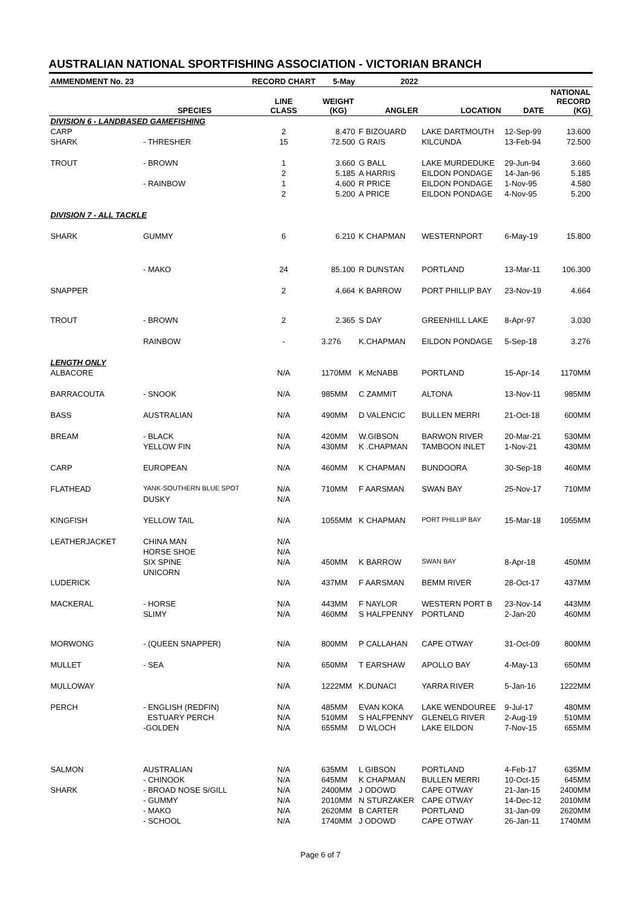AUSTRALIAN NATIONAL SPORTFISHING ASSOCIATION - VICTORIAN BRANCH
| AMMENDMENT No. 23 | | RECORD CHART | 5-May | 2022 | | | |
| --- | --- | --- | --- | --- | --- | --- | --- |
| | SPECIES | LINE CLASS | WEIGHT (KG) | ANGLER | LOCATION | DATE | NATIONAL RECORD (KG) |
| DIVISION 6 - LANDBASED GAMEFISHING | | | | | | | |
| CARP | | 2 | 8.470 | F BIZOUARD | LAKE DARTMOUTH | 12-Sep-99 | 13.600 |
| SHARK | - THRESHER | 15 | 72.500 | G RAIS | KILCUNDA | 13-Feb-94 | 72.500 |
| TROUT | - BROWN | 1 | 3.660 | G BALL | LAKE MURDEDUKE | 29-Jun-94 | 3.660 |
| | | 2 | 5.185 | A HARRIS | EILDON PONDAGE | 14-Jan-96 | 5.185 |
| | - RAINBOW | 1 | 4.600 | R PRICE | EILDON PONDAGE | 1-Nov-95 | 4.580 |
| | | 2 | 5.200 | A PRICE | EILDON PONDAGE | 4-Nov-95 | 5.200 |
| DIVISION 7 - ALL TACKLE | | | | | | | |
| SHARK | GUMMY | 6 | 6.210 | K CHAPMAN | WESTERNPORT | 6-May-19 | 15.800 |
| | - MAKO | 24 | 85.100 | R DUNSTAN | PORTLAND | 13-Mar-11 | 106.300 |
| SNAPPER | | 2 | 4.664 | K BARROW | PORT PHILLIP BAY | 23-Nov-19 | 4.664 |
| TROUT | - BROWN | 2 | 2.365 | S DAY | GREENHILL LAKE | 8-Apr-97 | 3.030 |
| | RAINBOW | - | 3.276 | K.CHAPMAN | EILDON PONDAGE | 5-Sep-18 | 3.276 |
| LENGTH ONLY | | | | | | | |
| ALBACORE | | N/A | 1170MM | K McNABB | PORTLAND | 15-Apr-14 | 1170MM |
| BARRACOUTA | - SNOOK | N/A | 985MM | C ZAMMIT | ALTONA | 13-Nov-11 | 985MM |
| BASS | AUSTRALIAN | N/A | 490MM | D VALENCIC | BULLEN MERRI | 21-Oct-18 | 600MM |
| BREAM | - BLACK | N/A | 420MM | W.GIBSON | BARWON RIVER | 20-Mar-21 | 530MM |
| | YELLOW FIN | N/A | 430MM | K .CHAPMAN | TAMBOON INLET | 1-Nov-21 | 430MM |
| CARP | EUROPEAN | N/A | 460MM | K CHAPMAN | BUNDOORA | 30-Sep-18 | 460MM |
| FLATHEAD | YANK-SOUTHERN BLUE SPOT | N/A | 710MM | F AARSMAN | SWAN BAY | 25-Nov-17 | 710MM |
| | DUSKY | N/A | | | | | |
| KINGFISH | YELLOW TAIL | N/A | 1055MM | K CHAPMAN | PORT PHILLIP BAY | 15-Mar-18 | 1055MM |
| LEATHERJACKET | CHINA MAN | N/A | | | | | |
| | HORSE SHOE | N/A | | | | | |
| | SIX SPINE | N/A | 450MM | K BARROW | SWAN BAY | 8-Apr-18 | 450MM |
| | UNICORN | | | | | | |
| LUDERICK | | N/A | 437MM | F AARSMAN | BEMM RIVER | 28-Oct-17 | 437MM |
| MACKERAL | - HORSE | N/A | 443MM | F NAYLOR | WESTERN PORT B | 23-Nov-14 | 443MM |
| | SLIMY | N/A | 460MM | S HALFPENNY | PORTLAND | 2-Jan-20 | 460MM |
| MORWONG | - (QUEEN SNAPPER) | N/A | 800MM | P CALLAHAN | CAPE OTWAY | 31-Oct-09 | 800MM |
| MULLET | - SEA | N/A | 650MM | T EARSHAW | APOLLO BAY | 4-May-13 | 650MM |
| MULLOWAY | | N/A | 1222MM | K.DUNACI | YARRA RIVER | 5-Jan-16 | 1222MM |
| PERCH | - ENGLISH (REDFIN) | N/A | 485MM | EVAN KOKA | LAKE WENDOUREE | 9-Jul-17 | 480MM |
| | ESTUARY PERCH | N/A | 510MM | S HALFPENNY | GLENELG RIVER | 2-Aug-19 | 510MM |
| | -GOLDEN | N/A | 655MM | D WLOCH | LAKE EILDON | 7-Nov-15 | 655MM |
| SALMON | AUSTRALIAN | N/A | 635MM | L GIBSON | PORTLAND | 4-Feb-17 | 635MM |
| | - CHINOOK | N/A | 645MM | K CHAPMAN | BULLEN MERRI | 10-Oct-15 | 645MM |
| SHARK | - BROAD NOSE S/GILL | N/A | 2400MM | J ODOWD | CAPE OTWAY | 21-Jan-15 | 2400MM |
| | - GUMMY | N/A | 2010MM | N STURZAKER | CAPE OTWAY | 14-Dec-12 | 2010MM |
| | - MAKO | N/A | 2620MM | B CARTER | PORTLAND | 31-Jan-09 | 2620MM |
| | - SCHOOL | N/A | 1740MM | J ODOWD | CAPE OTWAY | 26-Jan-11 | 1740MM |
Page 6 of 7